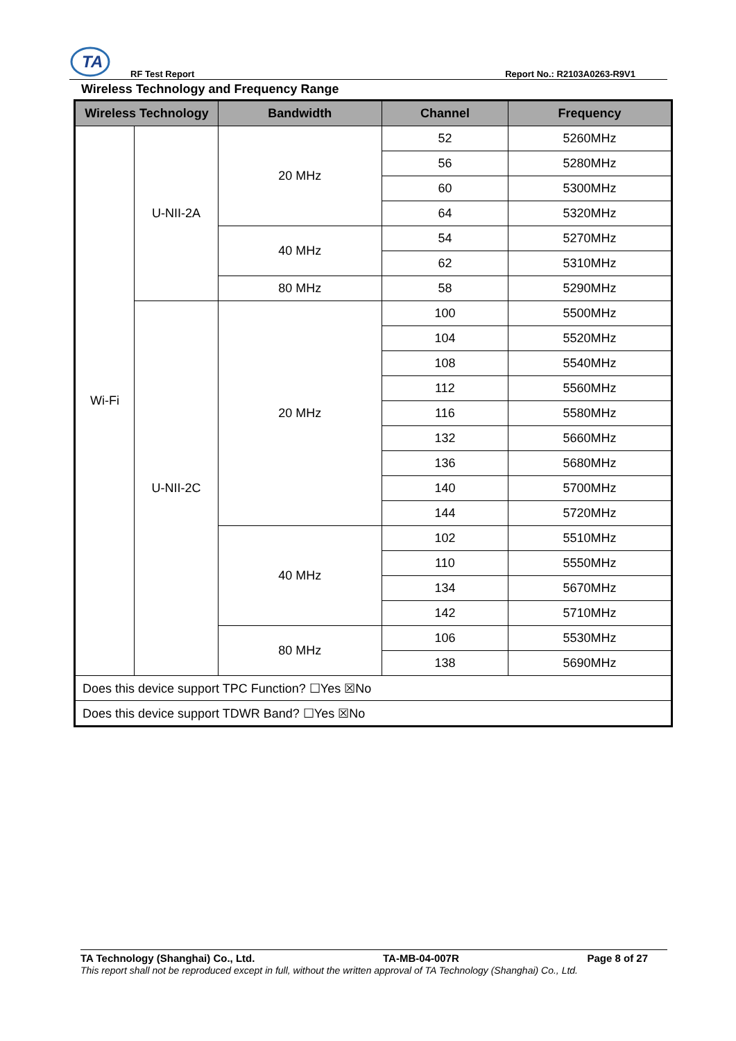TA
RF Test Report Report No.: R2103A0263-R9V1
Wireless Technology and Frequency Range
| Wireless Technology | | Bandwidth | Channel | Frequency |
| --- | --- | --- | --- | --- |
| Wi-Fi | U-NII-2A | 20 MHz | 52 | 5260MHz |
| | | | 56 | 5280MHz |
| | | | 60 | 5300MHz |
| | | | 64 | 5320MHz |
| | | 40 MHz | 54 | 5270MHz |
| | | | 62 | 5310MHz |
| | | 80 MHz | 58 | 5290MHz |
| | U-NII-2C | 20 MHz | 100 | 5500MHz |
| | | | 104 | 5520MHz |
| | | | 108 | 5540MHz |
| | | | 112 | 5560MHz |
| | | | 116 | 5580MHz |
| | | | 132 | 5660MHz |
| | | | 136 | 5680MHz |
| | | | 140 | 5700MHz |
| | | | 144 | 5720MHz |
| | | 40 MHz | 102 | 5510MHz |
| | | | 110 | 5550MHz |
| | | | 134 | 5670MHz |
| | | | 142 | 5710MHz |
| | | 80 MHz | 106 | 5530MHz |
| | | | 138 | 5690MHz |
| Does this device support TPC Function? ☐Yes ☒No | | | | |
| Does this device support TDWR Band? ☐Yes ☒No | | | | |
TA Technology (Shanghai) Co., Ltd. TA-MB-04-007R Page 8 of 27
This report shall not be reproduced except in full, without the written approval of TA Technology (Shanghai) Co., Ltd.